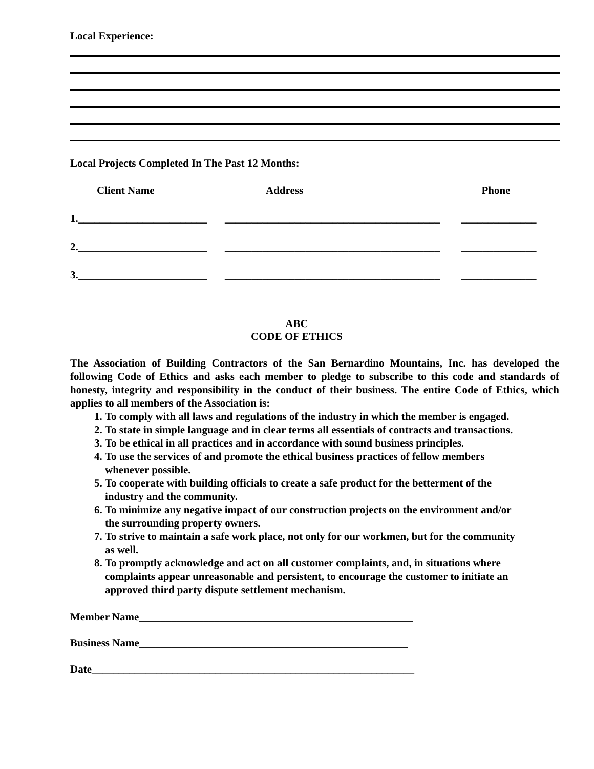Local Experience:
Local Projects Completed In The Past 12 Months:
| Client Name | Address | Phone |
| --- | --- | --- |
| 1.________________________ | ________________________________________ | ______________ |
| 2.________________________ | ________________________________________ | ______________ |
| 3.________________________ | ________________________________________ | ______________ |
ABC
CODE OF ETHICS
The Association of Building Contractors of the San Bernardino Mountains, Inc. has developed the following Code of Ethics and asks each member to pledge to subscribe to this code and standards of honesty, integrity and responsibility in the conduct of their business. The entire Code of Ethics, which applies to all members of the Association is:
1. To comply with all laws and regulations of the industry in which the member is engaged.
2. To state in simple language and in clear terms all essentials of contracts and transactions.
3. To be ethical in all practices and in accordance with sound business principles.
4. To use the services of and promote the ethical business practices of fellow members whenever possible.
5. To cooperate with building officials to create a safe product for the betterment of the industry and the community.
6. To minimize any negative impact of our construction projects on the environment and/or the surrounding property owners.
7. To strive to maintain a safe work place, not only for our workmen, but for the community as well.
8. To promptly acknowledge and act on all customer complaints, and, in situations where complaints appear unreasonable and persistent, to encourage the customer to initiate an approved third party dispute settlement mechanism.
Member Name___________________________________________________
Business Name__________________________________________________
Date____________________________________________________________